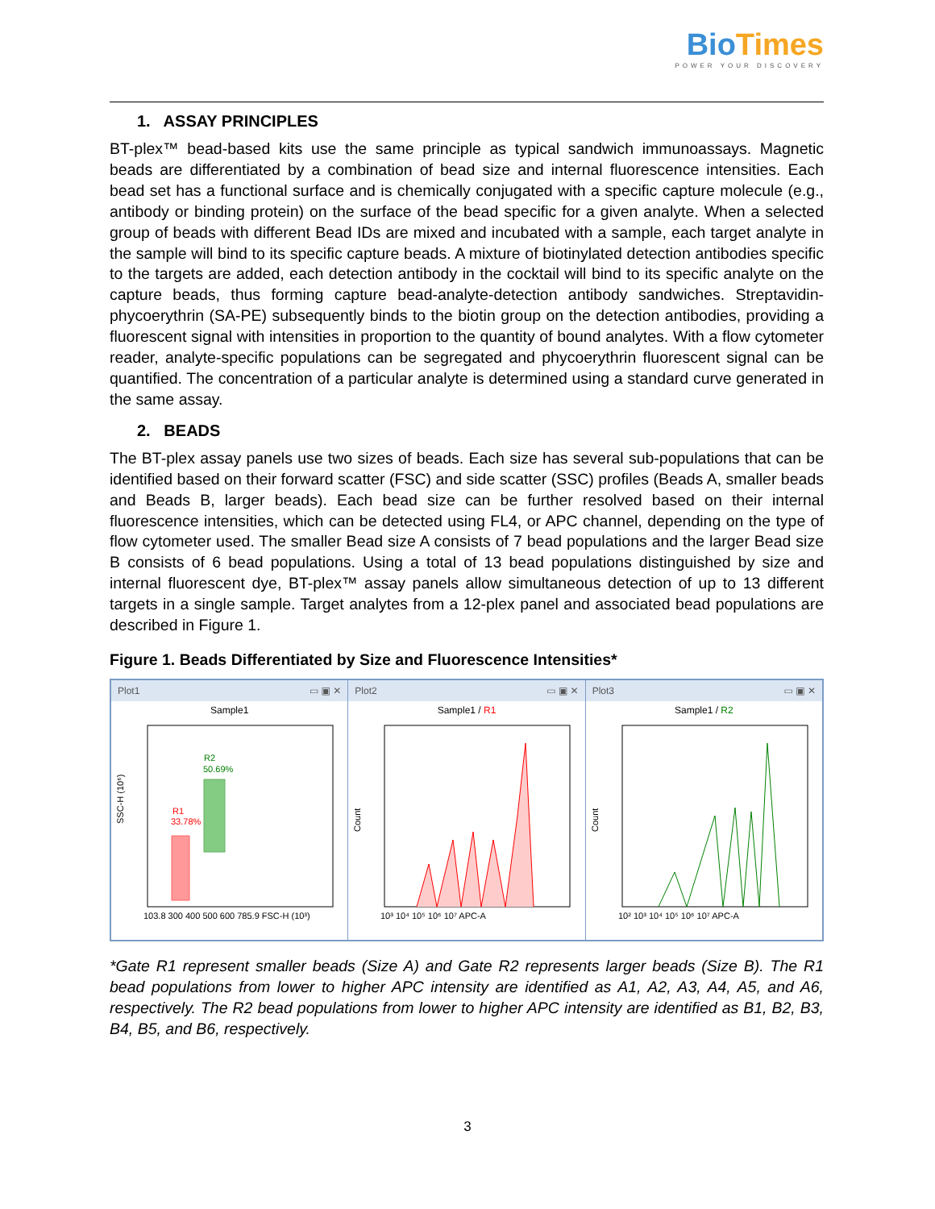BioTimes
POWER YOUR DISCOVERY
1. ASSAY PRINCIPLES
BT-plex™ bead-based kits use the same principle as typical sandwich immunoassays. Magnetic beads are differentiated by a combination of bead size and internal fluorescence intensities. Each bead set has a functional surface and is chemically conjugated with a specific capture molecule (e.g., antibody or binding protein) on the surface of the bead specific for a given analyte. When a selected group of beads with different Bead IDs are mixed and incubated with a sample, each target analyte in the sample will bind to its specific capture beads. A mixture of biotinylated detection antibodies specific to the targets are added, each detection antibody in the cocktail will bind to its specific analyte on the capture beads, thus forming capture bead-analyte-detection antibody sandwiches. Streptavidin-phycoerythrin (SA-PE) subsequently binds to the biotin group on the detection antibodies, providing a fluorescent signal with intensities in proportion to the quantity of bound analytes. With a flow cytometer reader, analyte-specific populations can be segregated and phycoerythrin fluorescent signal can be quantified. The concentration of a particular analyte is determined using a standard curve generated in the same assay.
2. BEADS
The BT-plex assay panels use two sizes of beads. Each size has several sub-populations that can be identified based on their forward scatter (FSC) and side scatter (SSC) profiles (Beads A, smaller beads and Beads B, larger beads). Each bead size can be further resolved based on their internal fluorescence intensities, which can be detected using FL4, or APC channel, depending on the type of flow cytometer used. The smaller Bead size A consists of 7 bead populations and the larger Bead size B consists of 6 bead populations. Using a total of 13 bead populations distinguished by size and internal fluorescent dye, BT-plex™ assay panels allow simultaneous detection of up to 13 different targets in a single sample. Target analytes from a 12-plex panel and associated bead populations are described in Figure 1.
Figure 1. Beads Differentiated by Size and Fluorescence Intensities*
Plot1 ▭ ▣ ✕
Sample1
R1
33.78%
R2
50.69%
SSC-H (10⁶)
103.8 300 400 500 600 785.9 FSC-H (10³)
Plot2 ▭ ▣ ✕
Sample1 / R1
Count
10³ 10⁴ 10⁵ 10⁶ 10⁷ APC-A
Plot3 ▭ ▣ ✕
Sample1 / R2
Count
10² 10³ 10⁴ 10⁵ 10⁶ 10⁷ APC-A
*Gate R1 represent smaller beads (Size A) and Gate R2 represents larger beads (Size B). The R1 bead populations from lower to higher APC intensity are identified as A1, A2, A3, A4, A5, and A6, respectively. The R2 bead populations from lower to higher APC intensity are identified as B1, B2, B3, B4, B5, and B6, respectively.
3